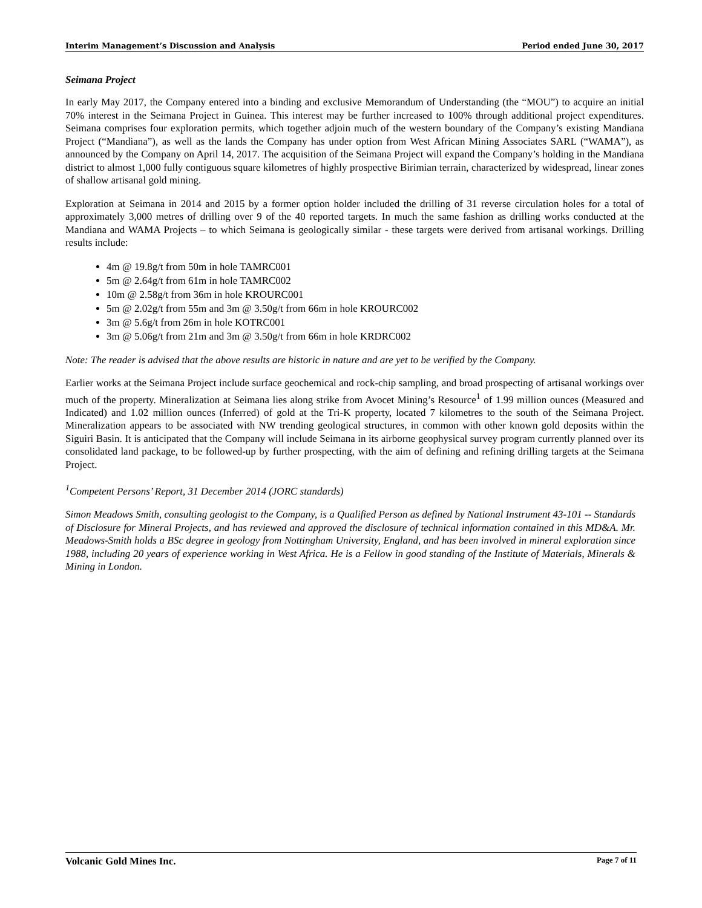Interim Management’s Discussion and Analysis Period ended June 30, 2017
Seimana Project
In early May 2017, the Company entered into a binding and exclusive Memorandum of Understanding (the “MOU”) to acquire an initial 70% interest in the Seimana Project in Guinea. This interest may be further increased to 100% through additional project expenditures. Seimana comprises four exploration permits, which together adjoin much of the western boundary of the Company’s existing Mandiana Project (“Mandiana”), as well as the lands the Company has under option from West African Mining Associates SARL (“WAMA”), as announced by the Company on April 14, 2017. The acquisition of the Seimana Project will expand the Company’s holding in the Mandiana district to almost 1,000 fully contiguous square kilometres of highly prospective Birimian terrain, characterized by widespread, linear zones of shallow artisanal gold mining.
Exploration at Seimana in 2014 and 2015 by a former option holder included the drilling of 31 reverse circulation holes for a total of approximately 3,000 metres of drilling over 9 of the 40 reported targets. In much the same fashion as drilling works conducted at the Mandiana and WAMA Projects – to which Seimana is geologically similar - these targets were derived from artisanal workings. Drilling results include:
4m @ 19.8g/t from 50m in hole TAMRC001
5m @ 2.64g/t from 61m in hole TAMRC002
10m @ 2.58g/t from 36m in hole KROURC001
5m @ 2.02g/t from 55m and 3m @ 3.50g/t from 66m in hole KROURC002
3m @ 5.6g/t from 26m in hole KOTRC001
3m @ 5.06g/t from 21m and 3m @ 3.50g/t from 66m in hole KRDRC002
Note: The reader is advised that the above results are historic in nature and are yet to be verified by the Company.
Earlier works at the Seimana Project include surface geochemical and rock-chip sampling, and broad prospecting of artisanal workings over much of the property. Mineralization at Seimana lies along strike from Avocet Mining’s Resource<sup>1</sup> of 1.99 million ounces (Measured and Indicated) and 1.02 million ounces (Inferred) of gold at the Tri-K property, located 7 kilometres to the south of the Seimana Project. Mineralization appears to be associated with NW trending geological structures, in common with other known gold deposits within the Siguiri Basin. It is anticipated that the Company will include Seimana in its airborne geophysical survey program currently planned over its consolidated land package, to be followed-up by further prospecting, with the aim of defining and refining drilling targets at the Seimana Project.
<sup>1</sup> Competent Persons’ Report, 31 December 2014 (JORC standards)
Simon Meadows Smith, consulting geologist to the Company, is a Qualified Person as defined by National Instrument 43-101 -- Standards of Disclosure for Mineral Projects, and has reviewed and approved the disclosure of technical information contained in this MD&A. Mr. Meadows-Smith holds a BSc degree in geology from Nottingham University, England, and has been involved in mineral exploration since 1988, including 20 years of experience working in West Africa. He is a Fellow in good standing of the Institute of Materials, Minerals & Mining in London.
Volcanic Gold Mines Inc. Page 7 of 11